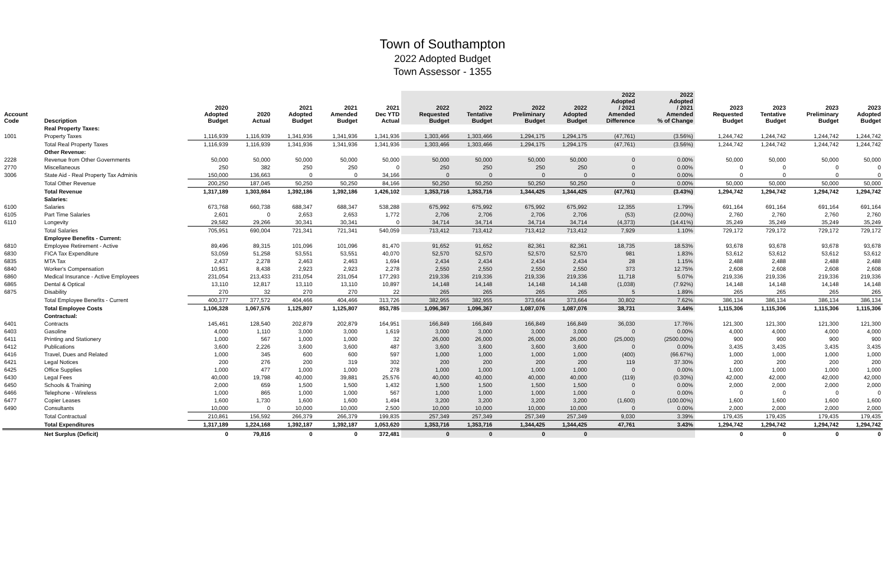Town of Southampton
2022 Adopted Budget
Town Assessor - 1355
| Account Code | Description | 2020 Adopted Budget | 2020 Actual | 2021 Adopted Budget | 2021 Amended Budget | 2021 Dec YTD Actual | 2022 Requested Budget | 2022 Tentative Budget | 2022 Preliminary Budget | 2022 Adopted Budget | 2022 Adopted / 2021 Amended Difference | 2022 Adopted / 2021 Amended % of Change | 2023 Requested Budget | 2023 Tentative Budget | 2023 Preliminary Budget | 2023 Adopted Budget |
| --- | --- | --- | --- | --- | --- | --- | --- | --- | --- | --- | --- | --- | --- | --- | --- | --- |
| | Real Property Taxes: | | | | | | | | | | | | | | | |
| 1001 | Property Taxes | 1,116,939 | 1,116,939 | 1,341,936 | 1,341,936 | 1,341,936 | 1,303,466 | 1,303,466 | 1,294,175 | 1,294,175 | (47,761) | (3.56%) | 1,244,742 | 1,244,742 | 1,244,742 | 1,244,742 |
| | Total Real Property Taxes | 1,116,939 | 1,116,939 | 1,341,936 | 1,341,936 | 1,341,936 | 1,303,466 | 1,303,466 | 1,294,175 | 1,294,175 | (47,761) | (3.56%) | 1,244,742 | 1,244,742 | 1,244,742 | 1,244,742 |
| | Other Revenue: | | | | | | | | | | | | | | | |
| 2228 | Revenue from Other Governments | 50,000 | 50,000 | 50,000 | 50,000 | 50,000 | 50,000 | 50,000 | 50,000 | 50,000 | 0 | 0.00% | 50,000 | 50,000 | 50,000 | 50,000 |
| 2770 | Miscellaneous | 250 | 382 | 250 | 250 | 0 | 250 | 250 | 250 | 250 | 0 | 0.00% | 0 | 0 | 0 | 0 |
| 3006 | State Aid - Real Property Tax Adminis | 150,000 | 136,663 | 0 | 0 | 34,166 | 0 | 0 | 0 | 0 | 0 | 0.00% | 0 | 0 | 0 | 0 |
| | Total Other Revenue | 200,250 | 187,045 | 50,250 | 50,250 | 84,166 | 50,250 | 50,250 | 50,250 | 50,250 | 0 | 0.00% | 50,000 | 50,000 | 50,000 | 50,000 |
| | Total Revenue | 1,317,189 | 1,303,984 | 1,392,186 | 1,392,186 | 1,426,102 | 1,353,716 | 1,353,716 | 1,344,425 | 1,344,425 | (47,761) | (3.43%) | 1,294,742 | 1,294,742 | 1,294,742 | 1,294,742 |
| | Salaries: | | | | | | | | | | | | | | | |
| 6100 | Salaries | 673,768 | 660,738 | 688,347 | 688,347 | 538,288 | 675,992 | 675,992 | 675,992 | 675,992 | 12,355 | 1.79% | 691,164 | 691,164 | 691,164 | 691,164 |
| 6105 | Part Time Salaries | 2,601 | 0 | 2,653 | 2,653 | 1,772 | 2,706 | 2,706 | 2,706 | 2,706 | (53) | (2.00%) | 2,760 | 2,760 | 2,760 | 2,760 |
| 6110 | Longevity | 29,582 | 29,266 | 30,341 | 30,341 | 0 | 34,714 | 34,714 | 34,714 | 34,714 | (4,373) | (14.41%) | 35,249 | 35,249 | 35,249 | 35,249 |
| | Total Salaries | 705,951 | 690,004 | 721,341 | 721,341 | 540,059 | 713,412 | 713,412 | 713,412 | 713,412 | 7,929 | 1.10% | 729,172 | 729,172 | 729,172 | 729,172 |
| | Employee Benefits - Current: | | | | | | | | | | | | | | | |
| 6810 | Employee Retirement - Active | 89,496 | 89,315 | 101,096 | 101,096 | 81,470 | 91,652 | 91,652 | 82,361 | 82,361 | 18,735 | 18.53% | 93,678 | 93,678 | 93,678 | 93,678 |
| 6830 | FICA Tax Expenditure | 53,059 | 51,258 | 53,551 | 53,551 | 40,070 | 52,570 | 52,570 | 52,570 | 52,570 | 981 | 1.83% | 53,612 | 53,612 | 53,612 | 53,612 |
| 6835 | MTA Tax | 2,437 | 2,278 | 2,463 | 2,463 | 1,694 | 2,434 | 2,434 | 2,434 | 2,434 | 28 | 1.15% | 2,488 | 2,488 | 2,488 | 2,488 |
| 6840 | Worker's Compensation | 10,951 | 8,438 | 2,923 | 2,923 | 2,278 | 2,550 | 2,550 | 2,550 | 2,550 | 373 | 12.75% | 2,608 | 2,608 | 2,608 | 2,608 |
| 6860 | Medical Insurance - Active Employees | 231,054 | 213,433 | 231,054 | 231,054 | 177,293 | 219,336 | 219,336 | 219,336 | 219,336 | 11,718 | 5.07% | 219,336 | 219,336 | 219,336 | 219,336 |
| 6865 | Dental & Optical | 13,110 | 12,817 | 13,110 | 13,110 | 10,897 | 14,148 | 14,148 | 14,148 | 14,148 | (1,038) | (7.92%) | 14,148 | 14,148 | 14,148 | 14,148 |
| 6875 | Disability | 270 | 32 | 270 | 270 | 22 | 265 | 265 | 265 | 265 | 5 | 1.89% | 265 | 265 | 265 | 265 |
| | Total Employee Benefits - Current | 400,377 | 377,572 | 404,466 | 404,466 | 313,726 | 382,955 | 382,955 | 373,664 | 373,664 | 30,802 | 7.62% | 386,134 | 386,134 | 386,134 | 386,134 |
| | Total Employee Costs | 1,106,328 | 1,067,576 | 1,125,807 | 1,125,807 | 853,785 | 1,096,367 | 1,096,367 | 1,087,076 | 1,087,076 | 38,731 | 3.44% | 1,115,306 | 1,115,306 | 1,115,306 | 1,115,306 |
| | Contractual: | | | | | | | | | | | | | | | |
| 6401 | Contracts | 145,461 | 128,540 | 202,879 | 202,879 | 164,951 | 166,849 | 166,849 | 166,849 | 166,849 | 36,030 | 17.76% | 121,300 | 121,300 | 121,300 | 121,300 |
| 6403 | Gasoline | 4,000 | 1,110 | 3,000 | 3,000 | 1,619 | 3,000 | 3,000 | 3,000 | 3,000 | 0 | 0.00% | 4,000 | 4,000 | 4,000 | 4,000 |
| 6411 | Printing and Stationery | 1,000 | 567 | 1,000 | 1,000 | 32 | 26,000 | 26,000 | 26,000 | 26,000 | (25,000) | (2500.00%) | 900 | 900 | 900 | 900 |
| 6412 | Publications | 3,600 | 2,226 | 3,600 | 3,600 | 487 | 3,600 | 3,600 | 3,600 | 3,600 | 0 | 0.00% | 3,435 | 3,435 | 3,435 | 3,435 |
| 6416 | Travel, Dues and Related | 1,000 | 345 | 600 | 600 | 597 | 1,000 | 1,000 | 1,000 | 1,000 | (400) | (66.67%) | 1,000 | 1,000 | 1,000 | 1,000 |
| 6421 | Legal Notices | 200 | 276 | 200 | 319 | 302 | 200 | 200 | 200 | 200 | 119 | 37.30% | 200 | 200 | 200 | 200 |
| 6425 | Office Supplies | 1,000 | 477 | 1,000 | 1,000 | 278 | 1,000 | 1,000 | 1,000 | 1,000 | 0 | 0.00% | 1,000 | 1,000 | 1,000 | 1,000 |
| 6430 | Legal Fees | 40,000 | 19,798 | 40,000 | 39,881 | 25,576 | 40,000 | 40,000 | 40,000 | 40,000 | (119) | (0.30%) | 42,000 | 42,000 | 42,000 | 42,000 |
| 6450 | Schools & Training | 2,000 | 659 | 1,500 | 1,500 | 1,432 | 1,500 | 1,500 | 1,500 | 1,500 | 0 | 0.00% | 2,000 | 2,000 | 2,000 | 2,000 |
| 6466 | Telephone - Wireless | 1,000 | 865 | 1,000 | 1,000 | 567 | 1,000 | 1,000 | 1,000 | 1,000 | 0 | 0.00% | 0 | 0 | 0 | 0 |
| 6477 | Copier Leases | 1,600 | 1,730 | 1,600 | 1,600 | 1,494 | 3,200 | 3,200 | 3,200 | 3,200 | (1,600) | (100.00%) | 1,600 | 1,600 | 1,600 | 1,600 |
| 6490 | Consultants | 10,000 | 0 | 10,000 | 10,000 | 2,500 | 10,000 | 10,000 | 10,000 | 10,000 | 0 | 0.00% | 2,000 | 2,000 | 2,000 | 2,000 |
| | Total Contractual | 210,861 | 156,592 | 266,379 | 266,379 | 199,835 | 257,349 | 257,349 | 257,349 | 257,349 | 9,030 | 3.39% | 179,435 | 179,435 | 179,435 | 179,435 |
| | Total Expenditures | 1,317,189 | 1,224,168 | 1,392,187 | 1,392,187 | 1,053,620 | 1,353,716 | 1,353,716 | 1,344,425 | 1,344,425 | 47,761 | 3.43% | 1,294,742 | 1,294,742 | 1,294,742 | 1,294,742 |
| | Net Surplus (Deficit) | 0 | 79,816 | 0 | 0 | 372,481 | 0 | 0 | 0 | 0 | | | 0 | 0 | 0 | 0 |